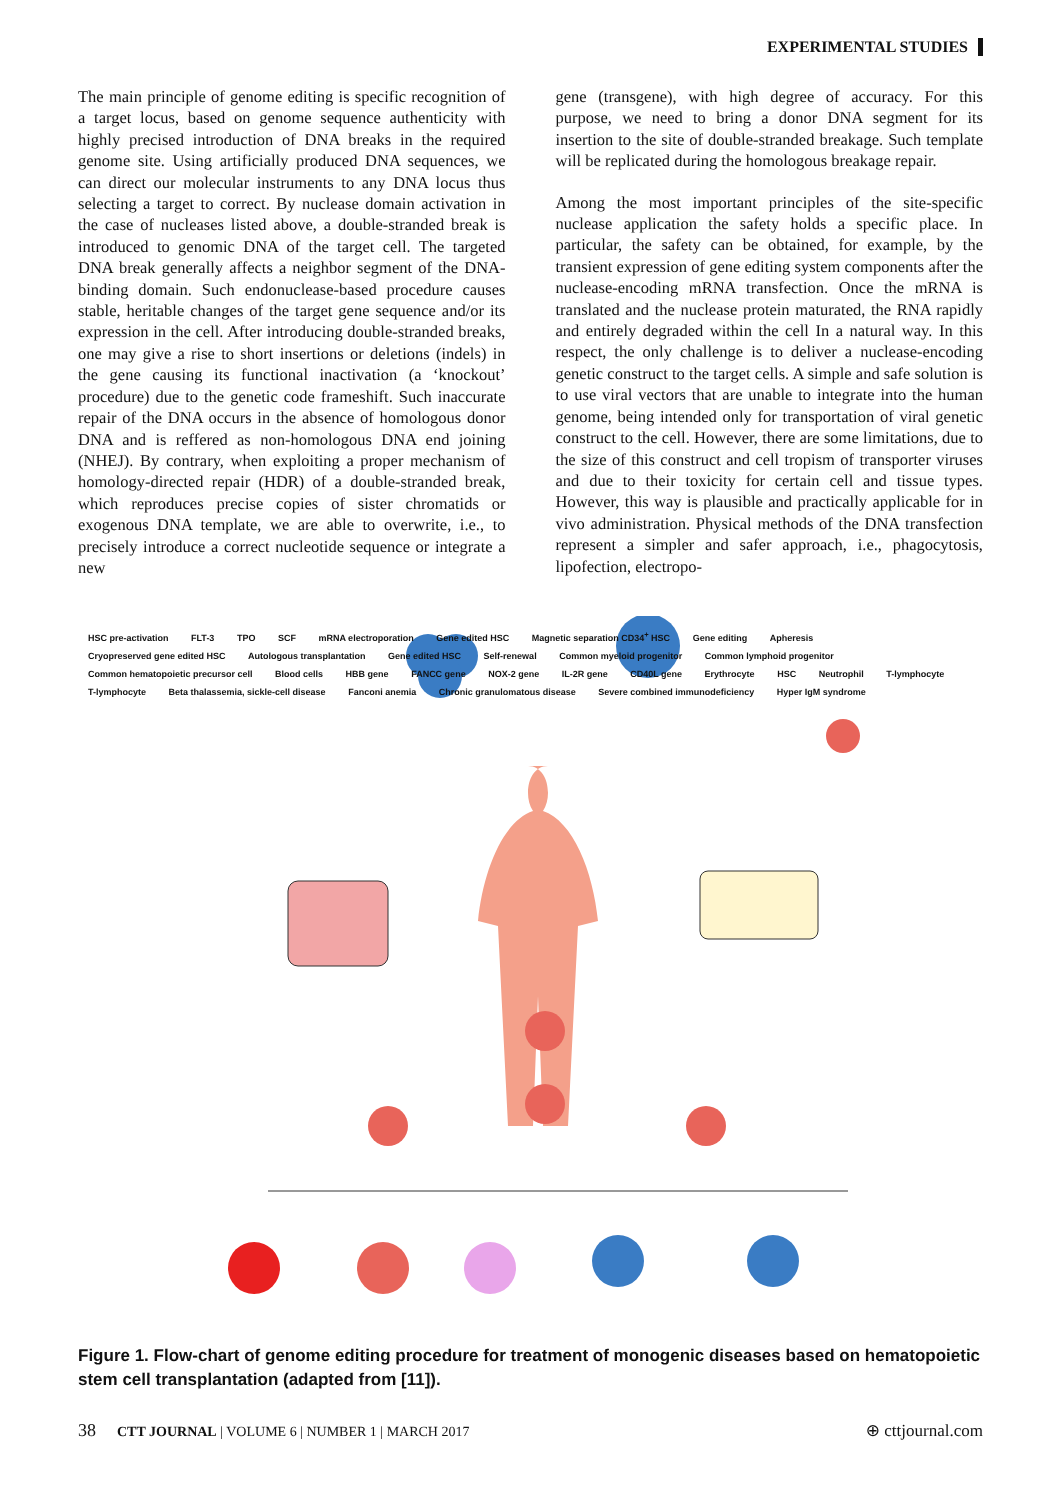EXPERIMENTAL STUDIES
The main principle of genome editing is specific recognition of a target locus, based on genome sequence authenticity with highly precised introduction of DNA breaks in the required genome site. Using artificially produced DNA sequences, we can direct our molecular instruments to any DNA locus thus selecting a target to correct. By nuclease domain activation in the case of nucleases listed above, a double-stranded break is introduced to genomic DNA of the target cell. The targeted DNA break generally affects a neighbor segment of the DNA-binding domain. Such endonuclease-based procedure causes stable, heritable changes of the target gene sequence and/or its expression in the cell. After introducing double-stranded breaks, one may give a rise to short insertions or deletions (indels) in the gene causing its functional inactivation (a ‘knockout’ procedure) due to the genetic code frameshift. Such inaccurate repair of the DNA occurs in the absence of homologous donor DNA and is reffered as non-homologous DNA end joining (NHEJ). By contrary, when exploiting a proper mechanism of homology-directed repair (HDR) of a double-stranded break, which reproduces precise copies of sister chromatids or exogenous DNA template, we are able to overwrite, i.e., to precisely introduce a correct nucleotide sequence or integrate a new
gene (transgene), with high degree of accuracy. For this purpose, we need to bring a donor DNA segment for its insertion to the site of double-stranded breakage. Such template will be replicated during the homologous breakage repair.
Among the most important principles of the site-specific nuclease application the safety holds a specific place. In particular, the safety can be obtained, for example, by the transient expression of gene editing system components after the nuclease-encoding mRNA transfection. Once the mRNA is translated and the nuclease protein maturated, the RNA rapidly and entirely degraded within the cell In a natural way. In this respect, the only challenge is to deliver a nuclease-encoding genetic construct to the target cells. A simple and safe solution is to use viral vectors that are unable to integrate into the human genome, being intended only for transportation of viral genetic construct to the cell. However, there are some limitations, due to the size of this construct and cell tropism of transporter viruses and due to their toxicity for certain cell and tissue types. However, this way is plausible and practically applicable for in vivo administration. Physical methods of the DNA transfection represent a simpler and safer approach, i.e., phagocytosis, lipofection, electropo-
HSC pre-activation FLT-3 TPO SCF mRNA electroporation Gene edited HSC Magnetic separation CD34<sup>+</sup> HSC Gene editing Apheresis Cryopreserved gene edited HSC Autologous transplantation Gene edited HSC Self-renewal Common myeloid progenitor Common lymphoid progenitor Common hematopoietic precursor cell Blood cells HBB gene FANCC gene NOX-2 gene IL-2R gene CD40L gene Erythrocyte HSC Neutrophil T-lymphocyte T-lymphocyte Beta thalassemia, sickle-cell disease Fanconi anemia Chronic granulomatous disease Severe combined immunodeficiency Hyper IgM syndrome
Figure 1. Flow-chart of genome editing procedure for treatment of monogenic diseases based on hematopoietic stem cell transplantation (adapted from [11]).
38 CTT JOURNAL | VOLUME 6 | NUMBER 1 | MARCH 2017 ⊕ cttjournal.com